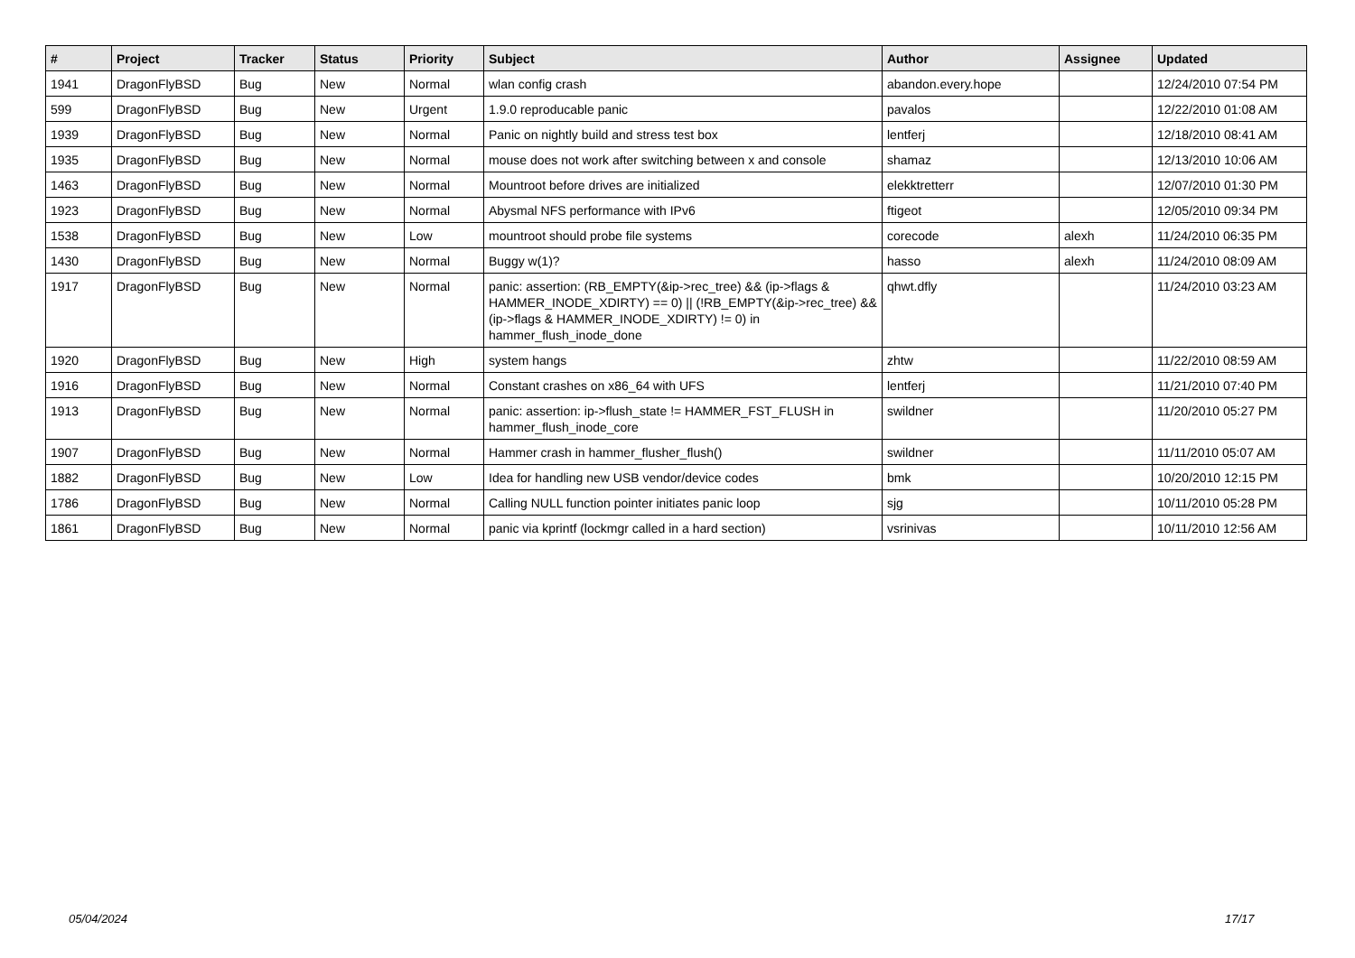| # | Project | Tracker | Status | Priority | Subject | Author | Assignee | Updated |
| --- | --- | --- | --- | --- | --- | --- | --- | --- |
| 1941 | DragonFlyBSD | Bug | New | Normal | wlan config crash | abandon.every.hope | | 12/24/2010 07:54 PM |
| 599 | DragonFlyBSD | Bug | New | Urgent | 1.9.0 reproducable panic | pavalos | | 12/22/2010 01:08 AM |
| 1939 | DragonFlyBSD | Bug | New | Normal | Panic on nightly build and stress test box | lentferj | | 12/18/2010 08:41 AM |
| 1935 | DragonFlyBSD | Bug | New | Normal | mouse does not work after switching between x and console | shamaz | | 12/13/2010 10:06 AM |
| 1463 | DragonFlyBSD | Bug | New | Normal | Mountroot before drives are initialized | elekktretterr | | 12/07/2010 01:30 PM |
| 1923 | DragonFlyBSD | Bug | New | Normal | Abysmal NFS performance with IPv6 | ftigeot | | 12/05/2010 09:34 PM |
| 1538 | DragonFlyBSD | Bug | New | Low | mountroot should probe file systems | corecode | alexh | 11/24/2010 06:35 PM |
| 1430 | DragonFlyBSD | Bug | New | Normal | Buggy w(1)? | hasso | alexh | 11/24/2010 08:09 AM |
| 1917 | DragonFlyBSD | Bug | New | Normal | panic: assertion: (RB_EMPTY(&ip->rec_tree) && (ip->flags & HAMMER_INODE_XDIRTY) == 0) // (!RB_EMPTY(&ip->rec_tree) && (ip->flags & HAMMER_INODE_XDIRTY) != 0) in hammer_flush_inode_done | qhwt.dfly | | 11/24/2010 03:23 AM |
| 1920 | DragonFlyBSD | Bug | New | High | system hangs | zhtw | | 11/22/2010 08:59 AM |
| 1916 | DragonFlyBSD | Bug | New | Normal | Constant crashes on x86_64 with UFS | lentferj | | 11/21/2010 07:40 PM |
| 1913 | DragonFlyBSD | Bug | New | Normal | panic: assertion: ip->flush_state != HAMMER_FST_FLUSH in hammer_flush_inode_core | swildner | | 11/20/2010 05:27 PM |
| 1907 | DragonFlyBSD | Bug | New | Normal | Hammer crash in hammer_flusher_flush() | swildner | | 11/11/2010 05:07 AM |
| 1882 | DragonFlyBSD | Bug | New | Low | Idea for handling new USB vendor/device codes | bmk | | 10/20/2010 12:15 PM |
| 1786 | DragonFlyBSD | Bug | New | Normal | Calling NULL function pointer initiates panic loop | sjg | | 10/11/2010 05:28 PM |
| 1861 | DragonFlyBSD | Bug | New | Normal | panic via kprintf (lockmgr called in a hard section) | vsrinivas | | 10/11/2010 12:56 AM |
05/04/2024 17/17